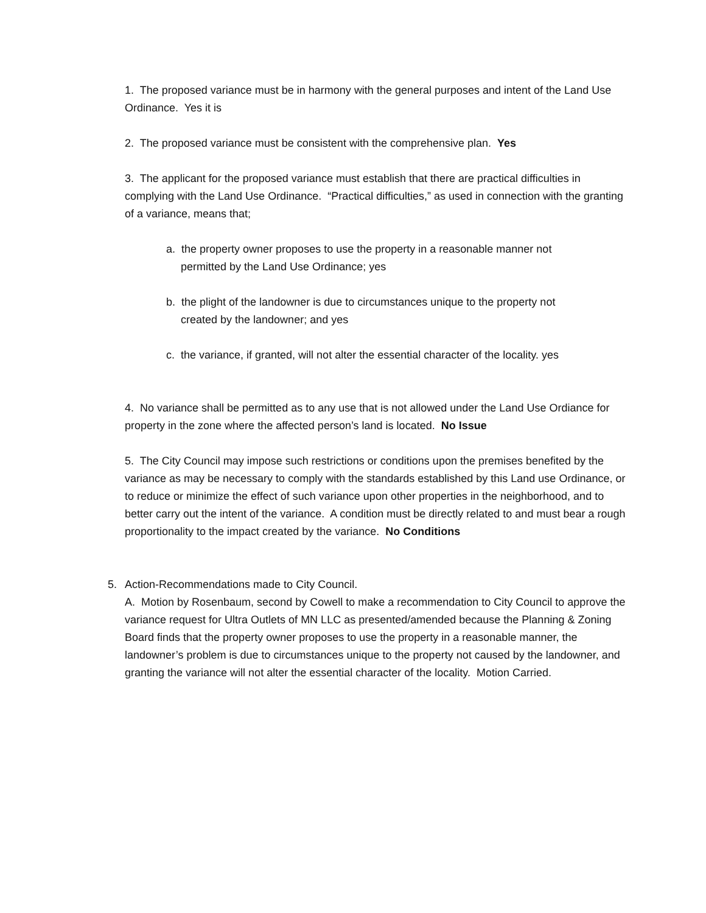1. The proposed variance must be in harmony with the general purposes and intent of the Land Use Ordinance. Yes it is
2. The proposed variance must be consistent with the comprehensive plan. Yes
3. The applicant for the proposed variance must establish that there are practical difficulties in complying with the Land Use Ordinance. “Practical difficulties,” as used in connection with the granting of a variance, means that;
a. the property owner proposes to use the property in a reasonable manner not
permitted by the Land Use Ordinance; yes
b. the plight of the landowner is due to circumstances unique to the property not
created by the landowner; and yes
c. the variance, if granted, will not alter the essential character of the locality. yes
4. No variance shall be permitted as to any use that is not allowed under the Land Use Ordiance for property in the zone where the affected person’s land is located. No Issue
5. The City Council may impose such restrictions or conditions upon the premises benefited by the variance as may be necessary to comply with the standards established by this Land use Ordinance, or to reduce or minimize the effect of such variance upon other properties in the neighborhood, and to better carry out the intent of the variance. A condition must be directly related to and must bear a rough proportionality to the impact created by the variance. No Conditions
5. Action-Recommendations made to City Council.
A. Motion by Rosenbaum, second by Cowell to make a recommendation to City Council to approve the variance request for Ultra Outlets of MN LLC as presented/amended because the Planning & Zoning Board finds that the property owner proposes to use the property in a reasonable manner, the landowner’s problem is due to circumstances unique to the property not caused by the landowner, and granting the variance will not alter the essential character of the locality. Motion Carried.